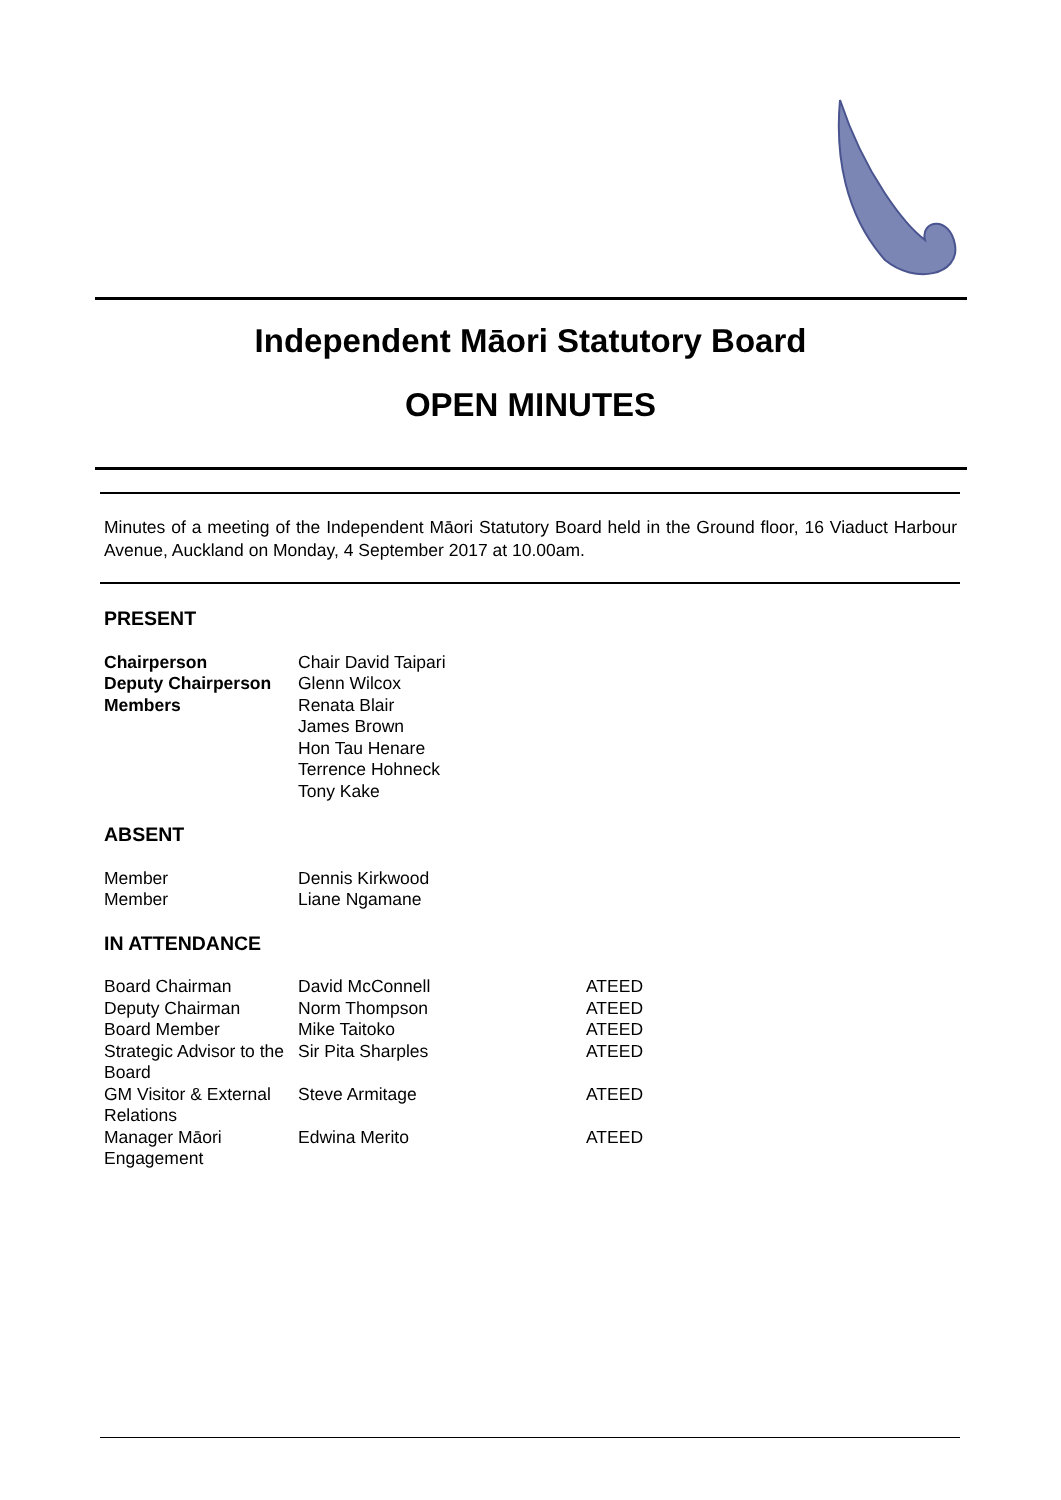Independent Māori Statutory Board
OPEN MINUTES
Minutes of a meeting of the Independent Māori Statutory Board held in the Ground floor, 16 Viaduct Harbour Avenue, Auckland on Monday, 4 September 2017 at 10.00am.
PRESENT
| Chairperson | Chair David Taipari |
| Deputy Chairperson | Glenn Wilcox |
| Members | Renata Blair James Brown Hon Tau Henare Terrence Hohneck Tony Kake |
ABSENT
| Member | Dennis Kirkwood |
| Member | Liane Ngamane |
IN ATTENDANCE
| Board Chairman | David McConnell | ATEED |
| Deputy Chairman | Norm Thompson | ATEED |
| Board Member | Mike Taitoko | ATEED |
| Strategic Advisor to the Board | Sir Pita Sharples | ATEED |
| GM Visitor & External Relations | Steve Armitage | ATEED |
| Manager Māori Engagement | Edwina Merito | ATEED |